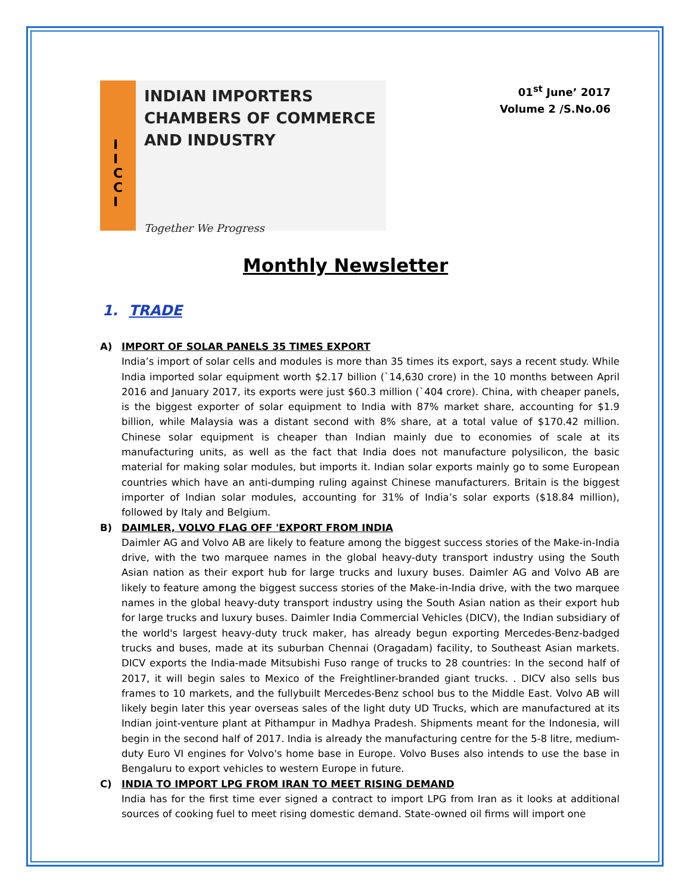I
I
C
C
I
INDIAN IMPORTERS
CHAMBERS OF COMMERCE
AND INDUSTRY
Together We Progress
01<sup>st</sup> June’ 2017
Volume 2 /S.No.06
Monthly Newsletter
1. TRADE
A) IMPORT OF SOLAR PANELS 35 TIMES EXPORT
India’s import of solar cells and modules is more than 35 times its export, says a recent study. While India imported solar equipment worth $2.17 billion (`14,630 crore) in the 10 months between April 2016 and January 2017, its exports were just $60.3 million (`404 crore). China, with cheaper panels, is the biggest exporter of solar equipment to India with 87% market share, accounting for $1.9 billion, while Malaysia was a distant second with 8% share, at a total value of $170.42 million. Chinese solar equipment is cheaper than Indian mainly due to economies of scale at its manufacturing units, as well as the fact that India does not manufacture polysilicon, the basic material for making solar modules, but imports it. Indian solar exports mainly go to some European countries which have an anti-dumping ruling against Chinese manufacturers. Britain is the biggest importer of Indian solar modules, accounting for 31% of India’s solar exports ($18.84 million), followed by Italy and Belgium.
B) DAIMLER, VOLVO FLAG OFF 'EXPORT FROM INDIA
Daimler AG and Volvo AB are likely to feature among the biggest success stories of the Make-in-India drive, with the two marquee names in the global heavy-duty transport industry using the South Asian nation as their export hub for large trucks and luxury buses. Daimler AG and Volvo AB are likely to feature among the biggest success stories of the Make-in-India drive, with the two marquee names in the global heavy-duty transport industry using the South Asian nation as their export hub for large trucks and luxury buses. Daimler India Commercial Vehicles (DICV), the Indian subsidiary of the world's largest heavy-duty truck maker, has already begun exporting Mercedes-Benz-badged trucks and buses, made at its suburban Chennai (Oragadam) facility, to Southeast Asian markets. DICV exports the India-made Mitsubishi Fuso range of trucks to 28 countries: In the second half of 2017, it will begin sales to Mexico of the Freightliner-branded giant trucks. . DICV also sells bus frames to 10 markets, and the fullybuilt Mercedes-Benz school bus to the Middle East. Volvo AB will likely begin later this year overseas sales of the light duty UD Trucks, which are manufactured at its Indian joint-venture plant at Pithampur in Madhya Pradesh. Shipments meant for the Indonesia, will begin in the second half of 2017. India is already the manufacturing centre for the 5-8 litre, medium-duty Euro VI engines for Volvo's home base in Europe. Volvo Buses also intends to use the base in Bengaluru to export vehicles to western Europe in future.
C) INDIA TO IMPORT LPG FROM IRAN TO MEET RISING DEMAND
India has for the first time ever signed a contract to import LPG from Iran as it looks at additional sources of cooking fuel to meet rising domestic demand. State-owned oil firms will import one